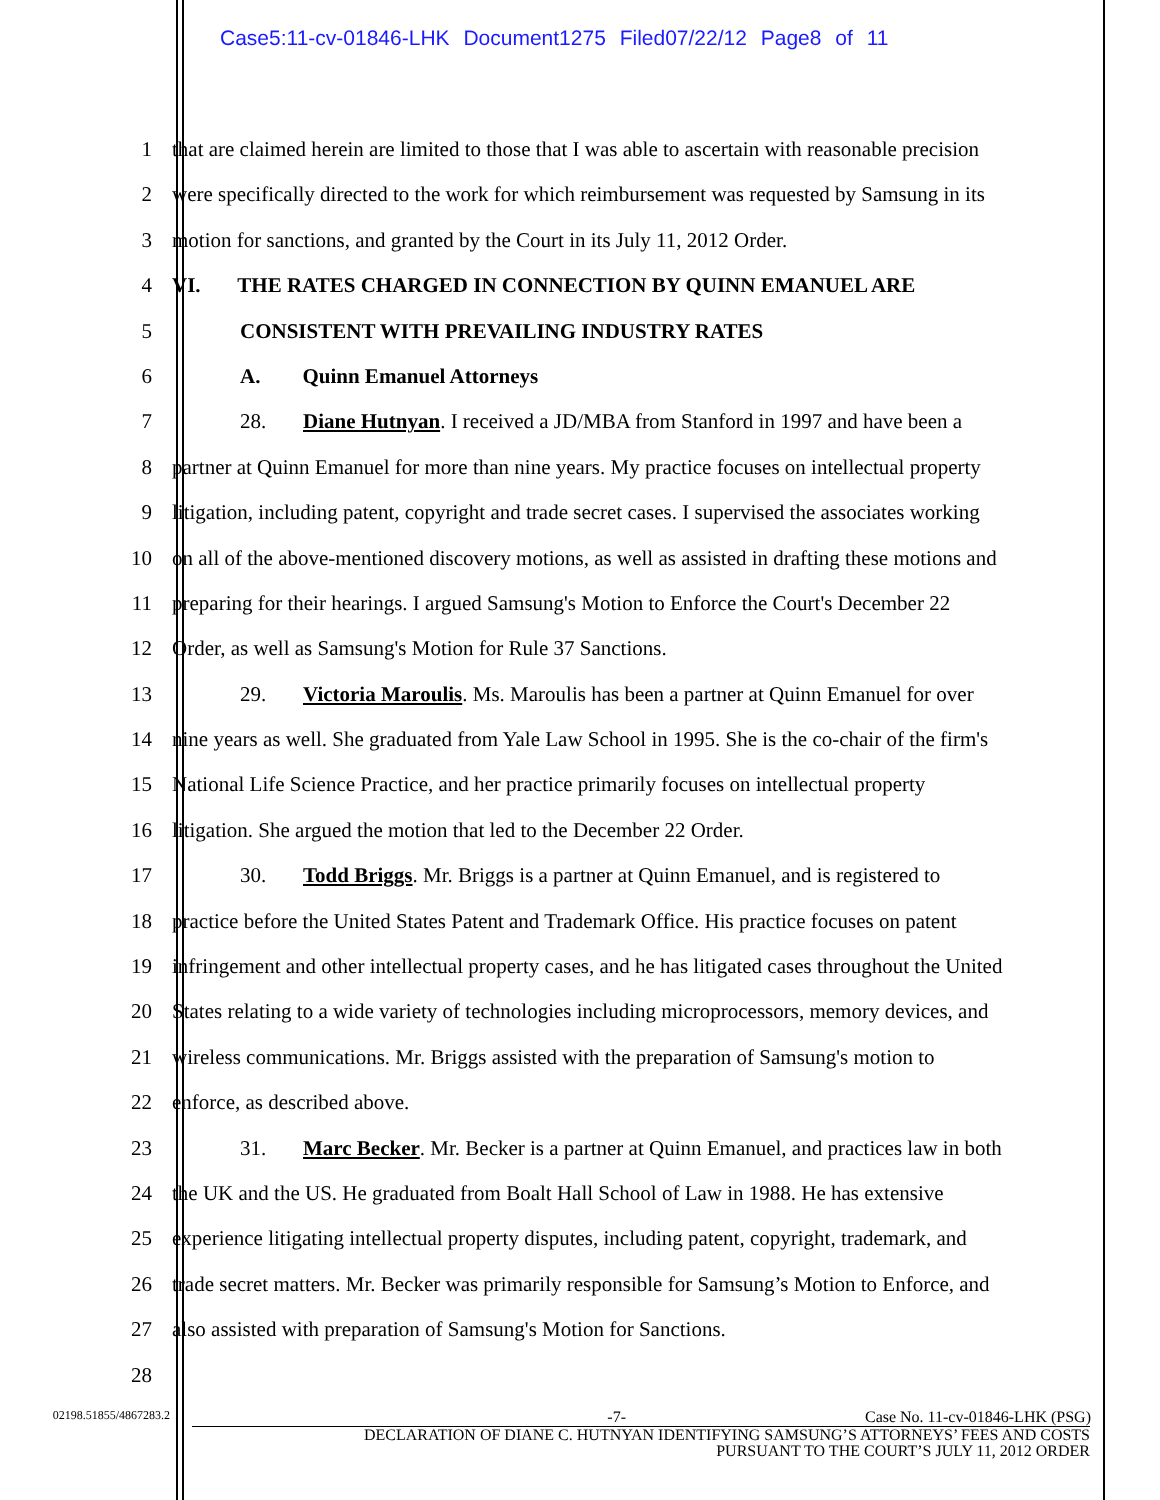Case5:11-cv-01846-LHK Document1275 Filed07/22/12 Page8 of 11
1 that are claimed herein are limited to those that I was able to ascertain with reasonable precision
2 were specifically directed to the work for which reimbursement was requested by Samsung in its
3 motion for sanctions, and granted by the Court in its July 11, 2012 Order.
4 VI. THE RATES CHARGED IN CONNECTION BY QUINN EMANUEL ARE
5 CONSISTENT WITH PREVAILING INDUSTRY RATES
6 A. Quinn Emanuel Attorneys
7 28. Diane Hutnyan. I received a JD/MBA from Stanford in 1997 and have been a
8 partner at Quinn Emanuel for more than nine years. My practice focuses on intellectual property
9 litigation, including patent, copyright and trade secret cases. I supervised the associates working
10 on all of the above-mentioned discovery motions, as well as assisted in drafting these motions and
11 preparing for their hearings. I argued Samsung's Motion to Enforce the Court's December 22
12 Order, as well as Samsung's Motion for Rule 37 Sanctions.
13 29. Victoria Maroulis. Ms. Maroulis has been a partner at Quinn Emanuel for over
14 nine years as well. She graduated from Yale Law School in 1995. She is the co-chair of the firm's
15 National Life Science Practice, and her practice primarily focuses on intellectual property
16 litigation. She argued the motion that led to the December 22 Order.
17 30. Todd Briggs. Mr. Briggs is a partner at Quinn Emanuel, and is registered to
18 practice before the United States Patent and Trademark Office. His practice focuses on patent
19 infringement and other intellectual property cases, and he has litigated cases throughout the United
20 States relating to a wide variety of technologies including microprocessors, memory devices, and
21 wireless communications. Mr. Briggs assisted with the preparation of Samsung's motion to
22 enforce, as described above.
23 31. Marc Becker. Mr. Becker is a partner at Quinn Emanuel, and practices law in both
24 the UK and the US. He graduated from Boalt Hall School of Law in 1988. He has extensive
25 experience litigating intellectual property disputes, including patent, copyright, trademark, and
26 trade secret matters. Mr. Becker was primarily responsible for Samsung’s Motion to Enforce, and
27 also assisted with preparation of Samsung's Motion for Sanctions.
28
02198.51855/4867283.2 -7- Case No. 11-cv-01846-LHK (PSG)
DECLARATION OF DIANE C. HUTNYAN IDENTIFYING SAMSUNG’S ATTORNEYS’ FEES AND COSTS
PURSUANT TO THE COURT’S JULY 11, 2012 ORDER